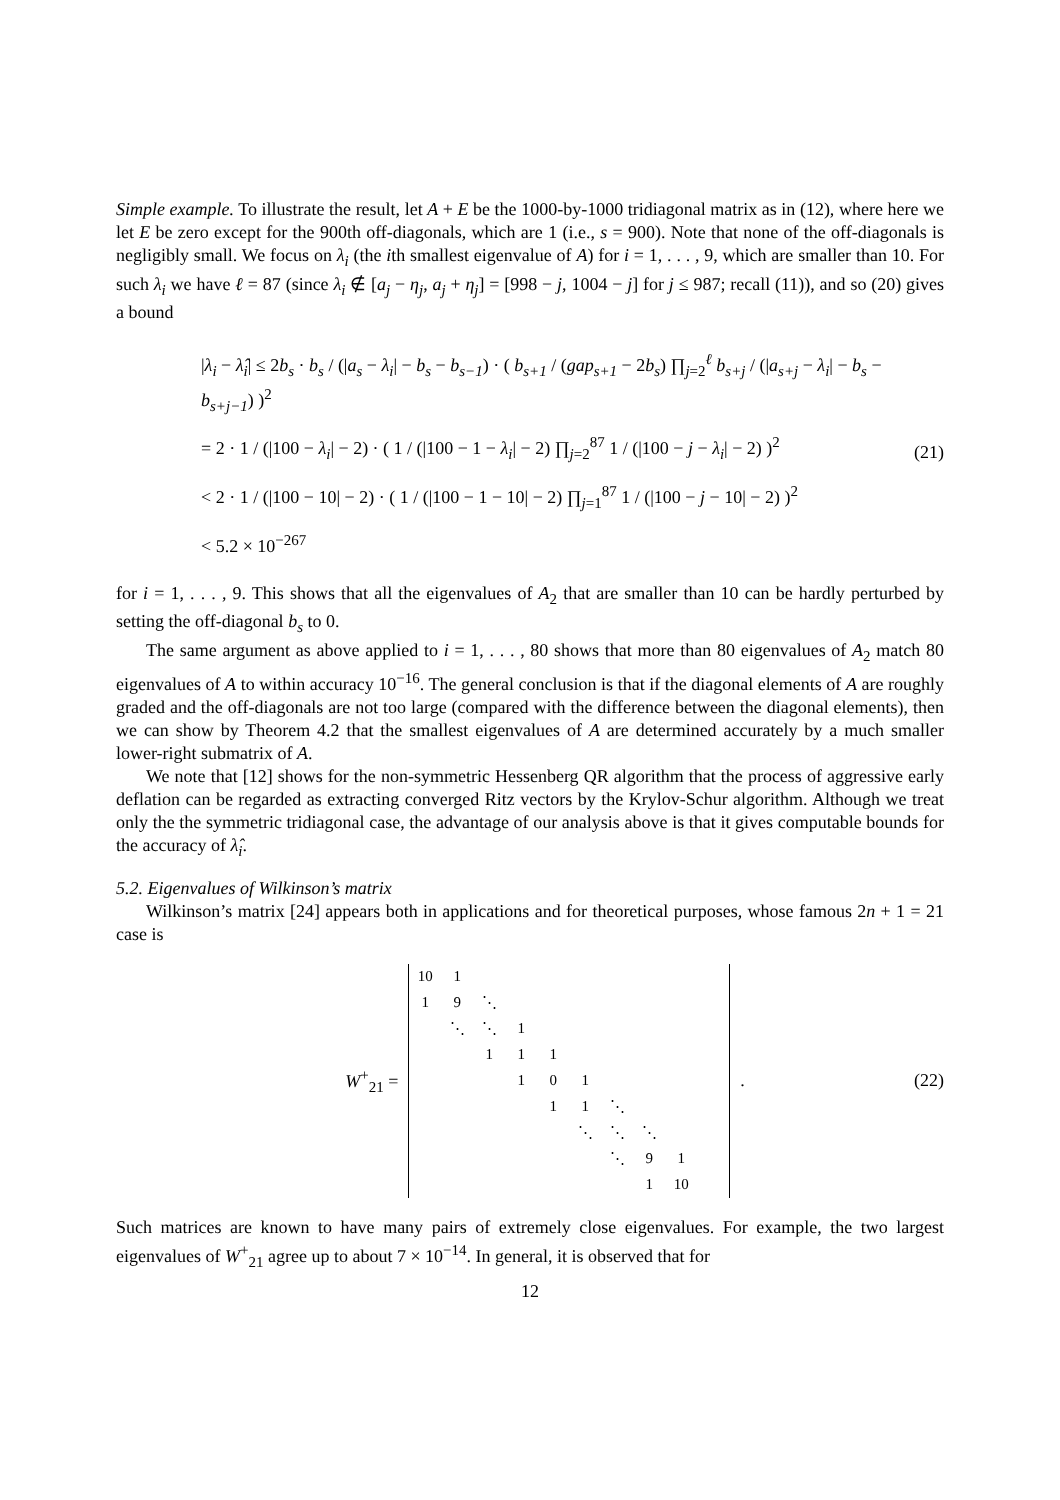Simple example. To illustrate the result, let A + E be the 1000-by-1000 tridiagonal matrix as in (12), where here we let E be zero except for the 900th off-diagonals, which are 1 (i.e., s = 900). Note that none of the off-diagonals is negligibly small. We focus on λ<sub>i</sub> (the ith smallest eigenvalue of A) for i = 1, . . . , 9, which are smaller than 10. For such λ<sub>i</sub> we have ℓ = 87 (since λ<sub>i</sub> ∉ [a<sub>j</sub> − η<sub>j</sub>, a<sub>j</sub> + η<sub>j</sub>] = [998 − j, 1004 − j] for j ≤ 987; recall (11)), and so (20) gives a bound
|λ<sub>i</sub> − λ̂<sub>i</sub>| ≤ 2b<sub>s</sub> · b<sub>s</sub> / (|a<sub>s</sub> − λ<sub>i</sub>| − b<sub>s</sub> − b<sub>s−1</sub>) · ( b<sub>s+1</sub> / (gap<sub>s+1</sub> − 2b<sub>s</sub>) ∏<sub>j=2</sub><sup>ℓ</sup> b<sub>s+j</sub> / (|a<sub>s+j</sub> − λ<sub>i</sub>| − b<sub>s</sub> − b<sub>s+j−1</sub>) )<sup>2</sup>
= 2 · 1 / (|100 − λ<sub>i</sub>| − 2) · ( 1 / (|100 − 1 − λ<sub>i</sub>| − 2) ∏<sub>j=2</sub><sup>87</sup> 1 / (|100 − j − λ<sub>i</sub>| − 2) )<sup>2</sup>
< 2 · 1 / (|100 − 10| − 2) · ( 1 / (|100 − 1 − 10| − 2) ∏<sub>j=1</sub><sup>87</sup> 1 / (|100 − j − 10| − 2) )<sup>2</sup>
< 5.2 × 10<sup>−267</sup>
(21)
for i = 1, . . . , 9. This shows that all the eigenvalues of A<sub>2</sub> that are smaller than 10 can be hardly perturbed by setting the off-diagonal b<sub>s</sub> to 0.
The same argument as above applied to i = 1, . . . , 80 shows that more than 80 eigenvalues of A<sub>2</sub> match 80 eigenvalues of A to within accuracy 10<sup>−16</sup>. The general conclusion is that if the diagonal elements of A are roughly graded and the off-diagonals are not too large (compared with the difference between the diagonal elements), then we can show by Theorem 4.2 that the smallest eigenvalues of A are determined accurately by a much smaller lower-right submatrix of A.
We note that [12] shows for the non-symmetric Hessenberg QR algorithm that the process of aggressive early deflation can be regarded as extracting converged Ritz vectors by the Krylov-Schur algorithm. Although we treat only the the symmetric tridiagonal case, the advantage of our analysis above is that it gives computable bounds for the accuracy of λ̂<sub>i</sub>.
5.2. Eigenvalues of Wilkinson’s matrix
Wilkinson’s matrix [24] appears both in applications and for theoretical purposes, whose famous 2n + 1 = 21 case is
W<sup>+</sup><sub>21</sub> =
| 10 | 1 | | | | | | | | |
| 1 | 9 | ⋱ | | | | | | | |
| | ⋱ | ⋱ | 1 | | | | | | |
| | | 1 | 1 | 1 | | | | | |
| | | | 1 | 0 | 1 | | | | |
| | | | | 1 | 1 | ⋱ | | | |
| | | | | | ⋱ | ⋱ | ⋱ | | |
| | | | | | | ⋱ | 9 | 1 | |
| | | | | | | | 1 | 10 | |
.
(22)
Such matrices are known to have many pairs of extremely close eigenvalues. For example, the two largest eigenvalues of W<sup>+</sup><sub>21</sub> agree up to about 7 × 10<sup>−14</sup>. In general, it is observed that for
12